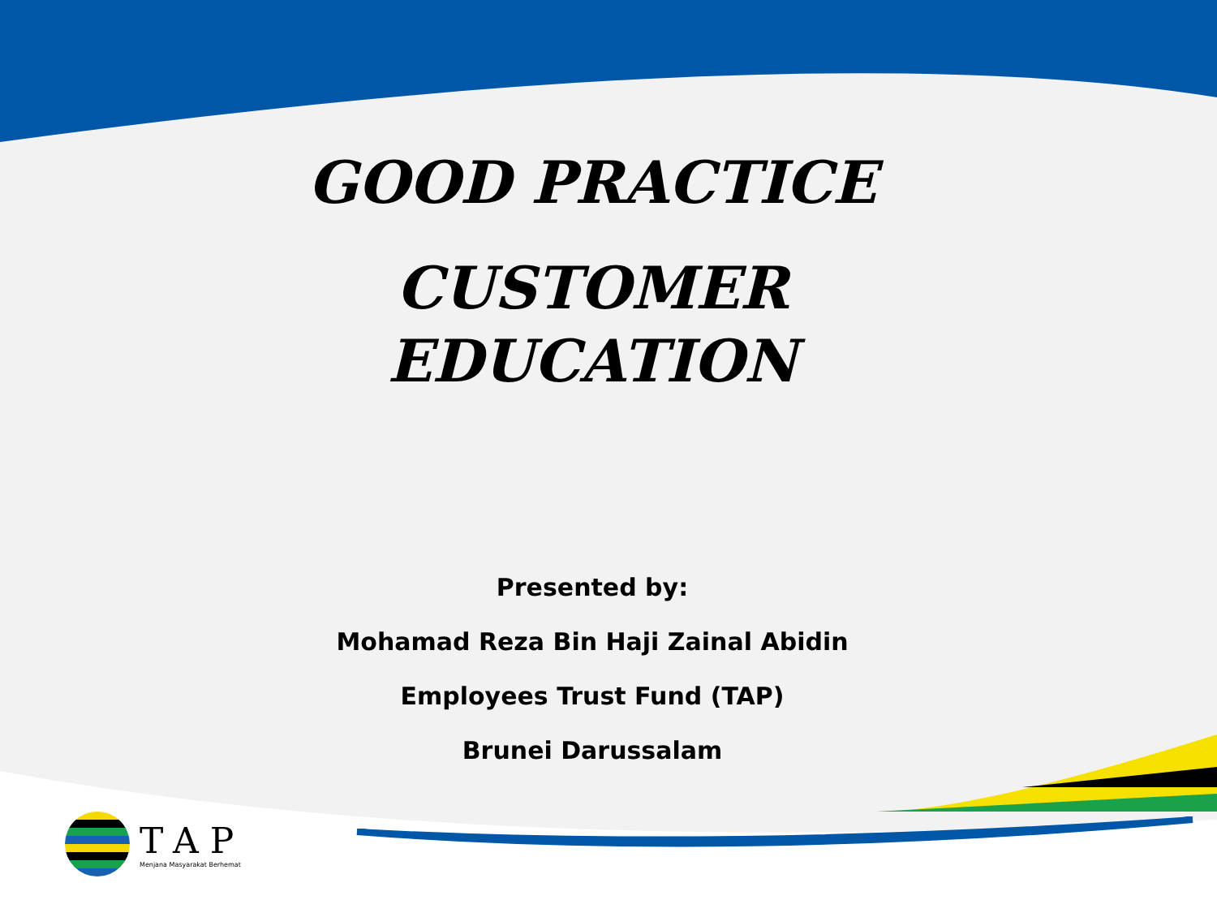GOOD PRACTICE
CUSTOMER
EDUCATION
Presented by:
Mohamad Reza Bin Haji Zainal Abidin
Employees Trust Fund (TAP)
Brunei Darussalam
TAP
Menjana Masyarakat Berhemat